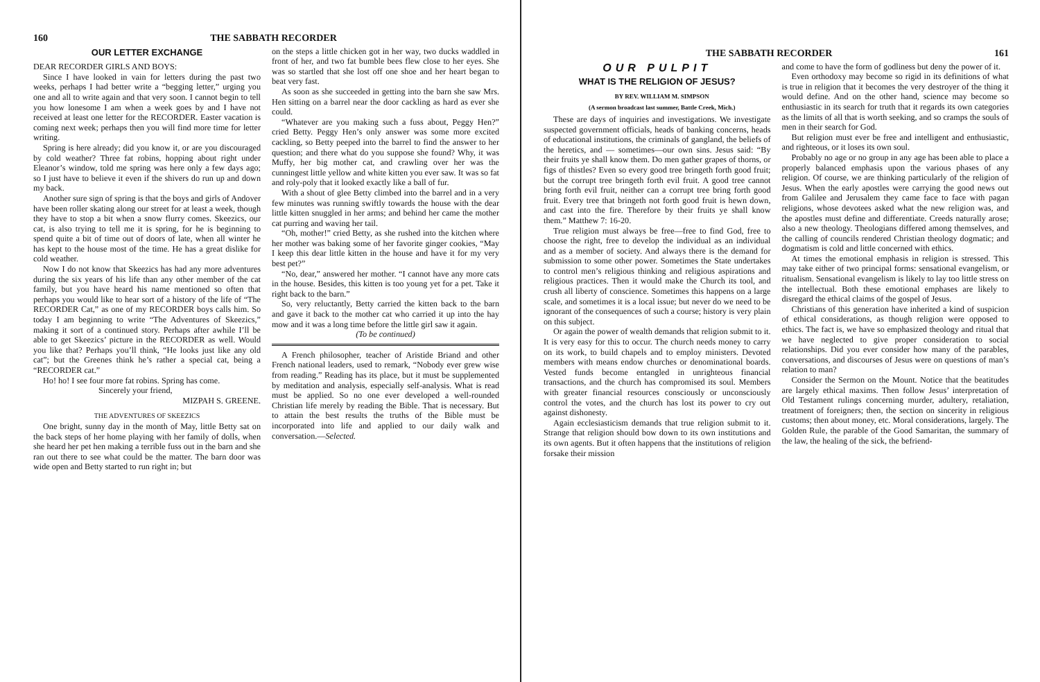160 THE SABBATH RECORDER
OUR LETTER EXCHANGE
DEAR RECORDER GIRLS AND BOYS:
Since I have looked in vain for letters during the past two weeks, perhaps I had better write a “begging letter,” urging you one and all to write again and that very soon. I cannot begin to tell you how lonesome I am when a week goes by and I have not received at least one letter for the RECORDER. Easter vacation is coming next week; perhaps then you will find more time for letter writing.
Spring is here already; did you know it, or are you discouraged by cold weather? Three fat robins, hopping about right under Eleanor’s window, told me spring was here only a few days ago; so I just have to believe it even if the shivers do run up and down my back.
Another sure sign of spring is that the boys and girls of Andover have been roller skating along our street for at least a week, though they have to stop a bit when a snow flurry comes. Skeezics, our cat, is also trying to tell me it is spring, for he is beginning to spend quite a bit of time out of doors of late, when all winter he has kept to the house most of the time. He has a great dislike for cold weather.
Now I do not know that Skeezics has had any more adventures during the six years of his life than any other member of the cat family, but you have heard his name mentioned so often that perhaps you would like to hear sort of a history of the life of “The RECORDER Cat,” as one of my RECORDER boys calls him. So today I am beginning to write “The Adventures of Skeezics,” making it sort of a continued story. Perhaps after awhile I’ll be able to get Skeezics’ picture in the RECORDER as well. Would you like that? Perhaps you’ll think, “He looks just like any old cat”; but the Greenes think he’s rather a special cat, being a “RECORDER cat.”
Ho! ho! I see four more fat robins. Spring has come.
Sincerely your friend,
MIZPAH S. GREENE.
THE ADVENTURES OF SKEEZICS
One bright, sunny day in the month of May, little Betty sat on the back steps of her home playing with her family of dolls, when she heard her pet hen making a terrible fuss out in the barn and she ran out there to see what could be the matter. The barn door was wide open and Betty started to run right in; but
on the steps a little chicken got in her way, two ducks waddled in front of her, and two fat bumble bees flew close to her eyes. She was so startled that she lost off one shoe and her heart began to beat very fast.
As soon as she succeeded in getting into the barn she saw Mrs. Hen sitting on a barrel near the door cackling as hard as ever she could.
“Whatever are you making such a fuss about, Peggy Hen?” cried Betty. Peggy Hen’s only answer was some more excited cackling, so Betty peeped into the barrel to find the answer to her question; and there what do you suppose she found? Why, it was Muffy, her big mother cat, and crawling over her was the cunningest little yellow and white kitten you ever saw. It was so fat and roly-poly that it looked exactly like a ball of fur.
With a shout of glee Betty climbed into the barrel and in a very few minutes was running swiftly towards the house with the dear little kitten snuggled in her arms; and behind her came the mother cat purring and waving her tail.
“Oh, mother!” cried Betty, as she rushed into the kitchen where her mother was baking some of her favorite ginger cookies, “May I keep this dear little kitten in the house and have it for my very best pet?”
“No, dear,” answered her mother. “I cannot have any more cats in the house. Besides, this kitten is too young yet for a pet. Take it right back to the barn.”
So, very reluctantly, Betty carried the kitten back to the barn and gave it back to the mother cat who carried it up into the hay mow and it was a long time before the little girl saw it again.
(To be continued)
A French philosopher, teacher of Aristide Briand and other French national leaders, used to remark, “Nobody ever grew wise from reading.” Reading has its place, but it must be supplemented by meditation and analysis, especially self-analysis. What is read must be applied. So no one ever developed a well-rounded Christian life merely by reading the Bible. That is necessary. But to attain the best results the truths of the Bible must be incorporated into life and applied to our daily walk and conversation.—Selected.
THE SABBATH RECORDER 161
OUR PULPIT
WHAT IS THE RELIGION OF JESUS?
BY REV. WILLIAM M. SIMPSON
(A sermon broadcast last summer, Battle Creek, Mich.)
These are days of inquiries and investigations. We investigate suspected government officials, heads of banking concerns, heads of educational institutions, the criminals of gangland, the beliefs of the heretics, and — sometimes—our own sins. Jesus said: “By their fruits ye shall know them. Do men gather grapes of thorns, or figs of thistles? Even so every good tree bringeth forth good fruit; but the corrupt tree bringeth forth evil fruit. A good tree cannot bring forth evil fruit, neither can a corrupt tree bring forth good fruit. Every tree that bringeth not forth good fruit is hewn down, and cast into the fire. Therefore by their fruits ye shall know them.” Matthew 7: 16-20.
True religion must always be free—free to find God, free to choose the right, free to develop the individual as an individual and as a member of society. And always there is the demand for submission to some other power. Sometimes the State undertakes to control men’s religious thinking and religious aspirations and religious practices. Then it would make the Church its tool, and crush all liberty of conscience. Sometimes this happens on a large scale, and sometimes it is a local issue; but never do we need to be ignorant of the consequences of such a course; history is very plain on this subject.
Or again the power of wealth demands that religion submit to it. It is very easy for this to occur. The church needs money to carry on its work, to build chapels and to employ ministers. Devoted members with means endow churches or denominational boards. Vested funds become entangled in unrighteous financial transactions, and the church has compromised its soul. Members with greater financial resources consciously or unconsciously control the votes, and the church has lost its power to cry out against dishonesty.
Again ecclesiasticism demands that true religion submit to it. Strange that religion should bow down to its own institutions and its own agents. But it often happens that the institutions of religion forsake their mission
and come to have the form of godliness but deny the power of it.
Even orthodoxy may become so rigid in its definitions of what is true in religion that it becomes the very destroyer of the thing it would define. And on the other hand, science may become so enthusiastic in its search for truth that it regards its own categories as the limits of all that is worth seeking, and so cramps the souls of men in their search for God.
But religion must ever be free and intelligent and enthusiastic, and righteous, or it loses its own soul.
Probably no age or no group in any age has been able to place a properly balanced emphasis upon the various phases of any religion. Of course, we are thinking particularly of the religion of Jesus. When the early apostles were carrying the good news out from Galilee and Jerusalem they came face to face with pagan religions, whose devotees asked what the new religion was, and the apostles must define and differentiate. Creeds naturally arose; also a new theology. Theologians differed among themselves, and the calling of councils rendered Christian theology dogmatic; and dogmatism is cold and little concerned with ethics.
At times the emotional emphasis in religion is stressed. This may take either of two principal forms: sensational evangelism, or ritualism. Sensational evangelism is likely to lay too little stress on the intellectual. Both these emotional emphases are likely to disregard the ethical claims of the gospel of Jesus.
Christians of this generation have inherited a kind of suspicion of ethical considerations, as though religion were opposed to ethics. The fact is, we have so emphasized theology and ritual that we have neglected to give proper consideration to social relationships. Did you ever consider how many of the parables, conversations, and discourses of Jesus were on questions of man’s relation to man?
Consider the Sermon on the Mount. Notice that the beatitudes are largely ethical maxims. Then follow Jesus’ interpretation of Old Testament rulings concerning murder, adultery, retaliation, treatment of foreigners; then, the section on sincerity in religious customs; then about money, etc. Moral considerations, largely. The Golden Rule, the parable of the Good Samaritan, the summary of the law, the healing of the sick, the befriend-